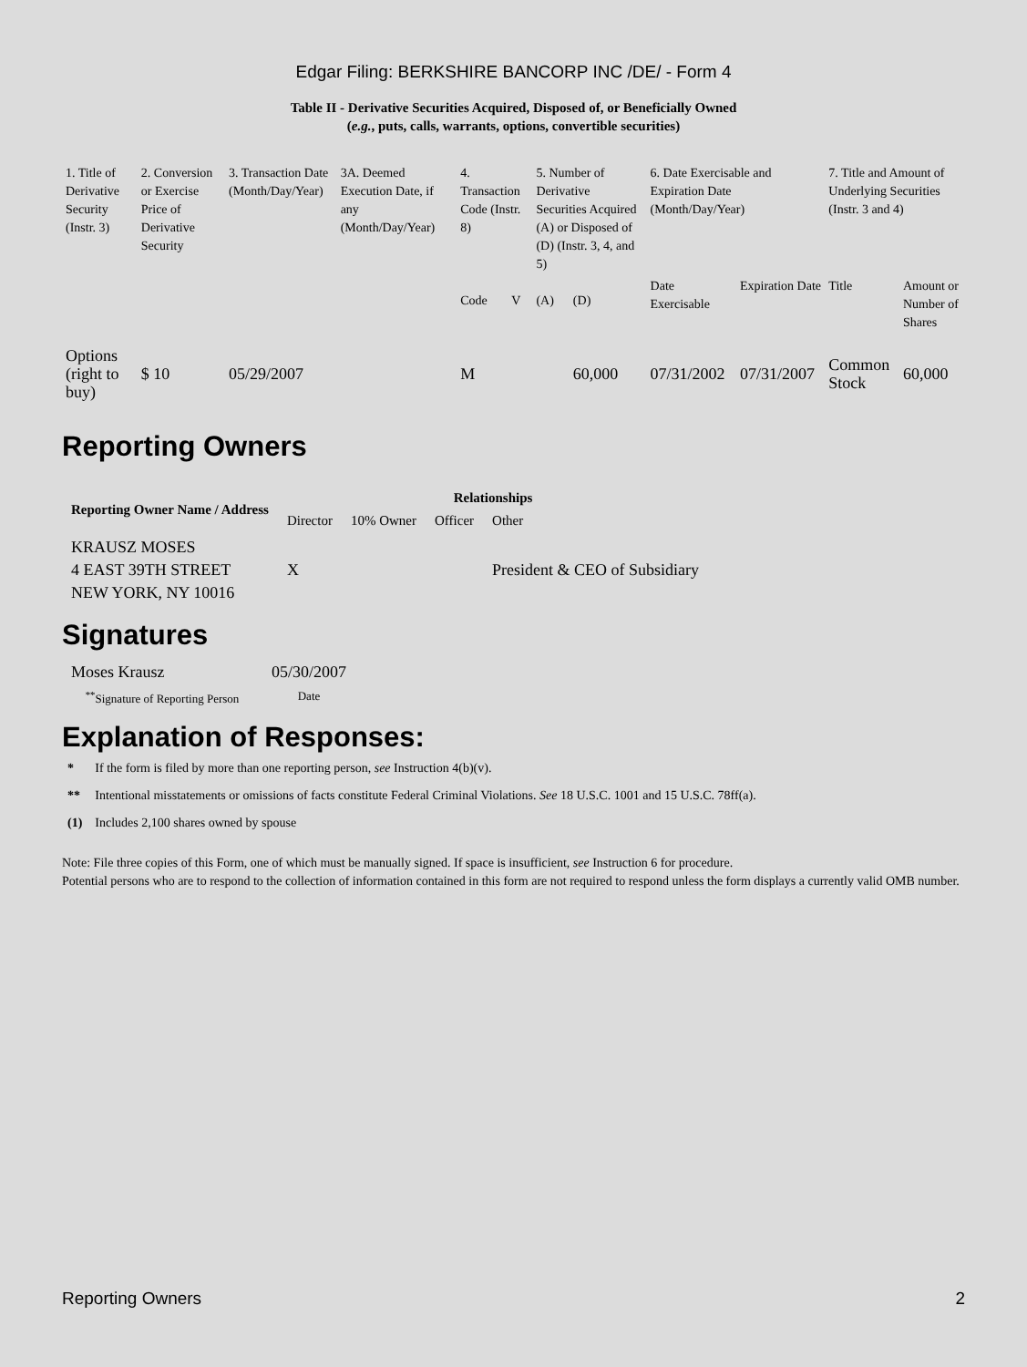Edgar Filing: BERKSHIRE BANCORP INC /DE/ - Form 4
Table II - Derivative Securities Acquired, Disposed of, or Beneficially Owned
(e.g., puts, calls, warrants, options, convertible securities)
| 1. Title of Derivative Security (Instr. 3) | 2. Conversion or Exercise Price of Derivative Security | 3. Transaction Date (Month/Day/Year) | 3A. Deemed Execution Date, if any (Month/Day/Year) | 4. Transaction Code (Instr. 8) | | 5. Number of Derivative Securities Acquired (A) or Disposed of (D) (Instr. 3, 4, and 5) | | 6. Date Exercisable and Expiration Date (Month/Day/Year) | | 7. Title and Amount of Underlying Securities (Instr. 3 and 4) | |
| --- | --- | --- | --- | --- | --- | --- | --- | --- | --- | --- | --- |
| | | | | Code | V | (A) | (D) | Date Exercisable | Expiration Date | Title | Amount or Number of Shares |
| Options (right to buy) | $ 10 | 05/29/2007 | | M | | | 60,000 | 07/31/2002 | 07/31/2007 | Common Stock | 60,000 |
Reporting Owners
| Reporting Owner Name / Address | Relationships | | | |
| --- | --- | --- | --- | --- |
| | Director | 10% Owner | Officer | Other |
| KRAUSZ MOSES 4 EAST 39TH STREET NEW YORK, NY 10016 | X | | | President & CEO of Subsidiary |
Signatures
| Moses Krausz | 05/30/2007 |
| <sup>**</sup> Signature of Reporting Person | Date |
Explanation of Responses:
| * | If the form is filed by more than one reporting person, see Instruction 4(b)(v). |
| ** | Intentional misstatements or omissions of facts constitute Federal Criminal Violations. See 18 U.S.C. 1001 and 15 U.S.C. 78ff(a). |
| (1) | Includes 2,100 shares owned by spouse |
Note: File three copies of this Form, one of which must be manually signed. If space is insufficient, see Instruction 6 for procedure.
Potential persons who are to respond to the collection of information contained in this form are not required to respond unless the form displays a currently valid OMB number.
Reporting Owners 2